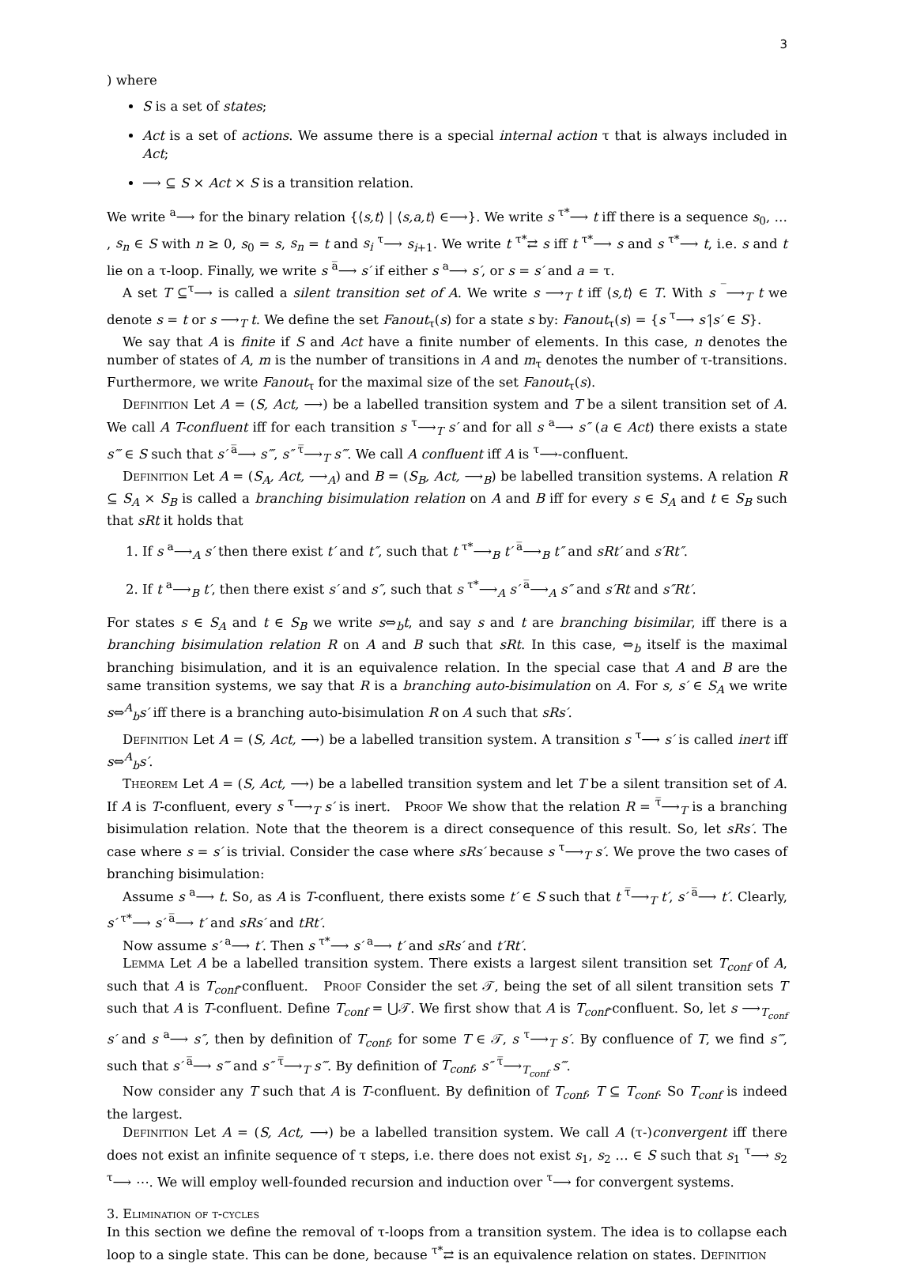3
) where
S is a set of states;
Act is a set of actions. We assume there is a special internal action τ that is always included in Act;
⟶ ⊆ S × Act × S is a transition relation.
We write <sup>a</sup>⟶ for the binary relation {⟨s,t⟩ | ⟨s,a,t⟩ ∈⟶}. We write s <sup>τ*</sup>⟶ t iff there is a sequence s<sub>0</sub>, … , s<sub>n</sub> ∈ S with n ≥ 0, s<sub>0</sub> = s, s<sub>n</sub> = t and s<sub>i</sub> <sup>τ</sup>⟶ s<sub>i+1</sub>. We write t <sup>τ*</sup>⇄ s iff t <sup>τ*</sup>⟶ s and s <sup>τ*</sup>⟶ t, i.e. s and t lie on a τ-loop. Finally, we write s <sup>a̅</sup>⟶ s′ if either s <sup>a</sup>⟶ s′, or s = s′ and a = τ.
A set T ⊆<sup>τ</sup>⟶ is called a silent transition set of A. We write s ⟶<sub>T</sub> t iff ⟨s,t⟩ ∈ T. With s <sup>‾</sup>⟶<sub>T</sub> t we denote s = t or s ⟶<sub>T</sub> t. We define the set Fanout<sub>τ</sub>(s) for a state s by: Fanout<sub>τ</sub>(s) = {s <sup>τ</sup>⟶ s′|s′ ∈ S}.
We say that A is finite if S and Act have a finite number of elements. In this case, n denotes the number of states of A, m is the number of transitions in A and m<sub>τ</sub> denotes the number of τ-transitions. Furthermore, we write Fanout<sub>τ</sub> for the maximal size of the set Fanout<sub>τ</sub>(s).
Definition Let A = (S, Act, ⟶) be a labelled transition system and T be a silent transition set of A. We call A T-confluent iff for each transition s <sup>τ</sup>⟶<sub>T</sub> s′ and for all s <sup>a</sup>⟶ s″ (a ∈ Act) there exists a state s‴ ∈ S such that s′ <sup>a̅</sup>⟶ s‴, s″ <sup>τ̅</sup>⟶<sub>T</sub> s‴. We call A confluent iff A is <sup>τ</sup>⟶-confluent.
Definition Let A = (S<sub>A</sub>, Act, ⟶<sub>A</sub>) and B = (S<sub>B</sub>, Act, ⟶<sub>B</sub>) be labelled transition systems. A relation R ⊆ S<sub>A</sub> × S<sub>B</sub> is called a branching bisimulation relation on A and B iff for every s ∈ S<sub>A</sub> and t ∈ S<sub>B</sub> such that sRt it holds that
1. If s <sup>a</sup>⟶<sub>A</sub> s′ then there exist t′ and t″, such that t <sup>τ*</sup>⟶<sub>B</sub> t′ <sup>a̅</sup>⟶<sub>B</sub> t″ and sRt′ and s′Rt″.
2. If t <sup>a</sup>⟶<sub>B</sub> t′, then there exist s′ and s″, such that s <sup>τ*</sup>⟶<sub>A</sub> s′ <sup>a̅</sup>⟶<sub>A</sub> s″ and s′Rt and s″Rt′.
For states s ∈ S<sub>A</sub> and t ∈ S<sub>B</sub> we write s⇔<sub>b</sub>t, and say s and t are branching bisimilar, iff there is a branching bisimulation relation R on A and B such that sRt. In this case, ⇔<sub>b</sub> itself is the maximal branching bisimulation, and it is an equivalence relation. In the special case that A and B are the same transition systems, we say that R is a branching auto-bisimulation on A. For s, s′ ∈ S<sub>A</sub> we write s⇔<sup>A</sup><sub>b</sub>s′ iff there is a branching auto-bisimulation R on A such that sRs′.
Definition Let A = (S, Act, ⟶) be a labelled transition system. A transition s <sup>τ</sup>⟶ s′ is called inert iff s⇔<sup>A</sup><sub>b</sub>s′.
Theorem Let A = (S, Act, ⟶) be a labelled transition system and let T be a silent transition set of A. If A is T-confluent, every s <sup>τ</sup>⟶<sub>T</sub> s′ is inert. Proof We show that the relation R = <sup>τ̅</sup>⟶<sub>T</sub> is a branching bisimulation relation. Note that the theorem is a direct consequence of this result. So, let sRs′. The case where s = s′ is trivial. Consider the case where sRs′ because s <sup>τ</sup>⟶<sub>T</sub> s′. We prove the two cases of branching bisimulation:
Assume s <sup>a</sup>⟶ t. So, as A is T-confluent, there exists some t′ ∈ S such that t <sup>τ̅</sup>⟶<sub>T</sub> t′, s′ <sup>a̅</sup>⟶ t′. Clearly, s′ <sup>τ*</sup>⟶ s′ <sup>a̅</sup>⟶ t′ and sRs′ and tRt′.
Now assume s′ <sup>a</sup>⟶ t′. Then s <sup>τ*</sup>⟶ s′ <sup>a</sup>⟶ t′ and sRs′ and t′Rt′.
Lemma Let A be a labelled transition system. There exists a largest silent transition set T<sub>conf</sub> of A, such that A is T<sub>conf</sub>-confluent. Proof Consider the set 𝒯, being the set of all silent transition sets T such that A is T-confluent. Define T<sub>conf</sub> = ⋃𝒯. We first show that A is T<sub>conf</sub>-confluent. So, let s ⟶<sub>T<sub>conf</sub></sub> s′ and s <sup>a</sup>⟶ s″, then by definition of T<sub>conf</sub>, for some T ∈ 𝒯, s <sup>τ</sup>⟶<sub>T</sub> s′. By confluence of T, we find s‴, such that s′ <sup>a̅</sup>⟶ s‴ and s″ <sup>τ̅</sup>⟶<sub>T</sub> s‴. By definition of T<sub>conf</sub>, s″ <sup>τ̅</sup>⟶<sub>T<sub>conf</sub></sub> s‴.
Now consider any T such that A is T-confluent. By definition of T<sub>conf</sub>, T ⊆ T<sub>conf</sub>. So T<sub>conf</sub> is indeed the largest.
Definition Let A = (S, Act, ⟶) be a labelled transition system. We call A (τ-)convergent iff there does not exist an infinite sequence of τ steps, i.e. there does not exist s<sub>1</sub>, s<sub>2</sub> … ∈ S such that s<sub>1</sub> <sup>τ</sup>⟶ s<sub>2</sub> <sup>τ</sup>⟶ ⋯. We will employ well-founded recursion and induction over <sup>τ</sup>⟶ for convergent systems.
3. Elimination of τ-cycles
In this section we define the removal of τ-loops from a transition system. The idea is to collapse each loop to a single state. This can be done, because <sup>τ*</sup>⇄ is an equivalence relation on states. Definition